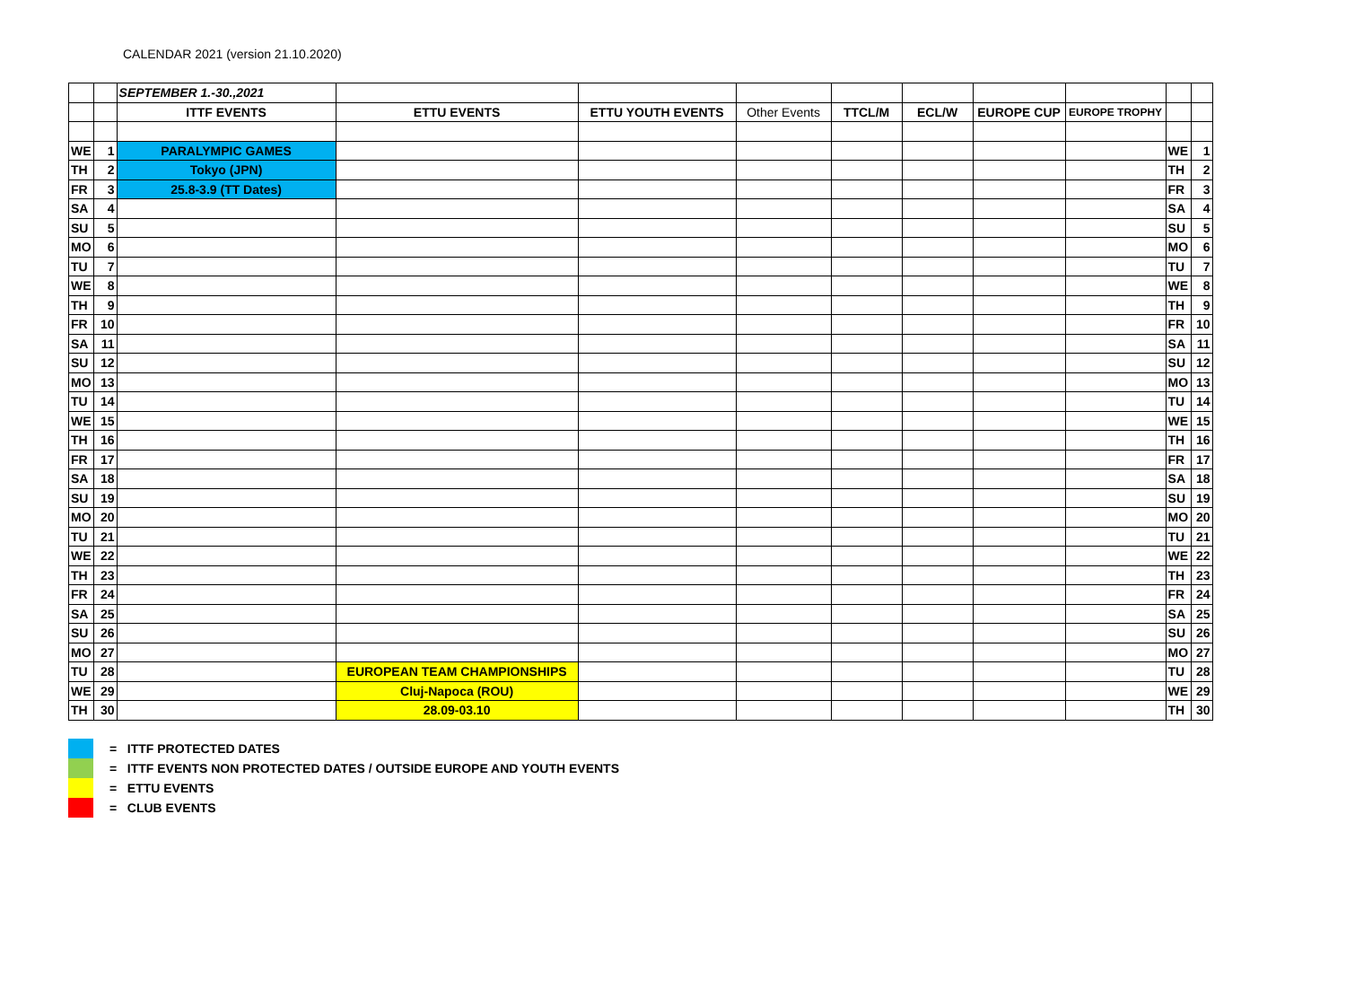CALENDAR 2021 (version 21.10.2020)
| | | SEPTEMBER 1.-30.,2021 | | | | | | | | | |
| | | ITTF EVENTS | ETTU EVENTS | ETTU YOUTH EVENTS | Other Events | TTCL/M | ECL/W | EUROPE CUP | EUROPE TROPHY | | |
| WE | 1 | PARALYMPIC GAMES | | | | | | | | WE | 1 |
| TH | 2 | Tokyo (JPN) | | | | | | | | TH | 2 |
| FR | 3 | 25.8-3.9 (TT Dates) | | | | | | | | FR | 3 |
| SA | 4 | | | | | | | | | SA | 4 |
| SU | 5 | | | | | | | | | SU | 5 |
| MO | 6 | | | | | | | | | MO | 6 |
| TU | 7 | | | | | | | | | TU | 7 |
| WE | 8 | | | | | | | | | WE | 8 |
| TH | 9 | | | | | | | | | TH | 9 |
| FR | 10 | | | | | | | | | FR | 10 |
| SA | 11 | | | | | | | | | SA | 11 |
| SU | 12 | | | | | | | | | SU | 12 |
| MO | 13 | | | | | | | | | MO | 13 |
| TU | 14 | | | | | | | | | TU | 14 |
| WE | 15 | | | | | | | | | WE | 15 |
| TH | 16 | | | | | | | | | TH | 16 |
| FR | 17 | | | | | | | | | FR | 17 |
| SA | 18 | | | | | | | | | SA | 18 |
| SU | 19 | | | | | | | | | SU | 19 |
| MO | 20 | | | | | | | | | MO | 20 |
| TU | 21 | | | | | | | | | TU | 21 |
| WE | 22 | | | | | | | | | WE | 22 |
| TH | 23 | | | | | | | | | TH | 23 |
| FR | 24 | | | | | | | | | FR | 24 |
| SA | 25 | | | | | | | | | SA | 25 |
| SU | 26 | | | | | | | | | SU | 26 |
| MO | 27 | | | | | | | | | MO | 27 |
| TU | 28 | | EUROPEAN TEAM CHAMPIONSHIPS | | | | | | | TU | 28 |
| WE | 29 | | Cluj-Napoca (ROU) | | | | | | | WE | 29 |
| TH | 30 | | 28.09-03.10 | | | | | | | TH | 30 |
= ITTF PROTECTED DATES
= ITTF EVENTS NON PROTECTED DATES / OUTSIDE EUROPE AND YOUTH EVENTS
= ETTU EVENTS
= CLUB EVENTS